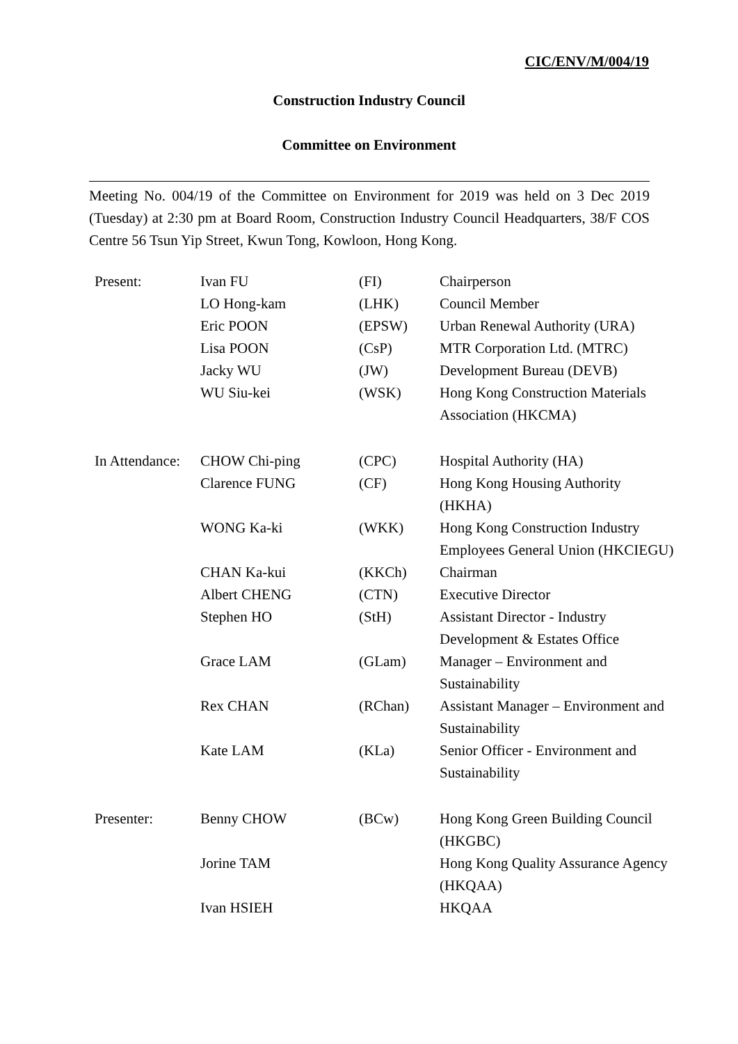CIC/ENV/M/004/19
Construction Industry Council
Committee on Environment
Meeting No. 004/19 of the Committee on Environment for 2019 was held on 3 Dec 2019 (Tuesday) at 2:30 pm at Board Room, Construction Industry Council Headquarters, 38/F COS Centre 56 Tsun Yip Street, Kwun Tong, Kowloon, Hong Kong.
| Present: | Ivan FU | (FI) | Chairperson |
| | LO Hong-kam | (LHK) | Council Member |
| | Eric POON | (EPSW) | Urban Renewal Authority (URA) |
| | Lisa POON | (CsP) | MTR Corporation Ltd. (MTRC) |
| | Jacky WU | (JW) | Development Bureau (DEVB) |
| | WU Siu-kei | (WSK) | Hong Kong Construction Materials Association (HKCMA) |
| In Attendance: | CHOW Chi-ping | (CPC) | Hospital Authority (HA) |
| | Clarence FUNG | (CF) | Hong Kong Housing Authority (HKHA) |
| | WONG Ka-ki | (WKK) | Hong Kong Construction Industry Employees General Union (HKCIEGU) |
| | CHAN Ka-kui | (KKCh) | Chairman |
| | Albert CHENG | (CTN) | Executive Director |
| | Stephen HO | (StH) | Assistant Director - Industry Development & Estates Office |
| | Grace LAM | (GLam) | Manager – Environment and Sustainability |
| | Rex CHAN | (RChan) | Assistant Manager – Environment and Sustainability |
| | Kate LAM | (KLa) | Senior Officer - Environment and Sustainability |
| Presenter: | Benny CHOW | (BCw) | Hong Kong Green Building Council (HKGBC) |
| | Jorine TAM | | Hong Kong Quality Assurance Agency (HKQAA) |
| | Ivan HSIEH | | HKQAA |